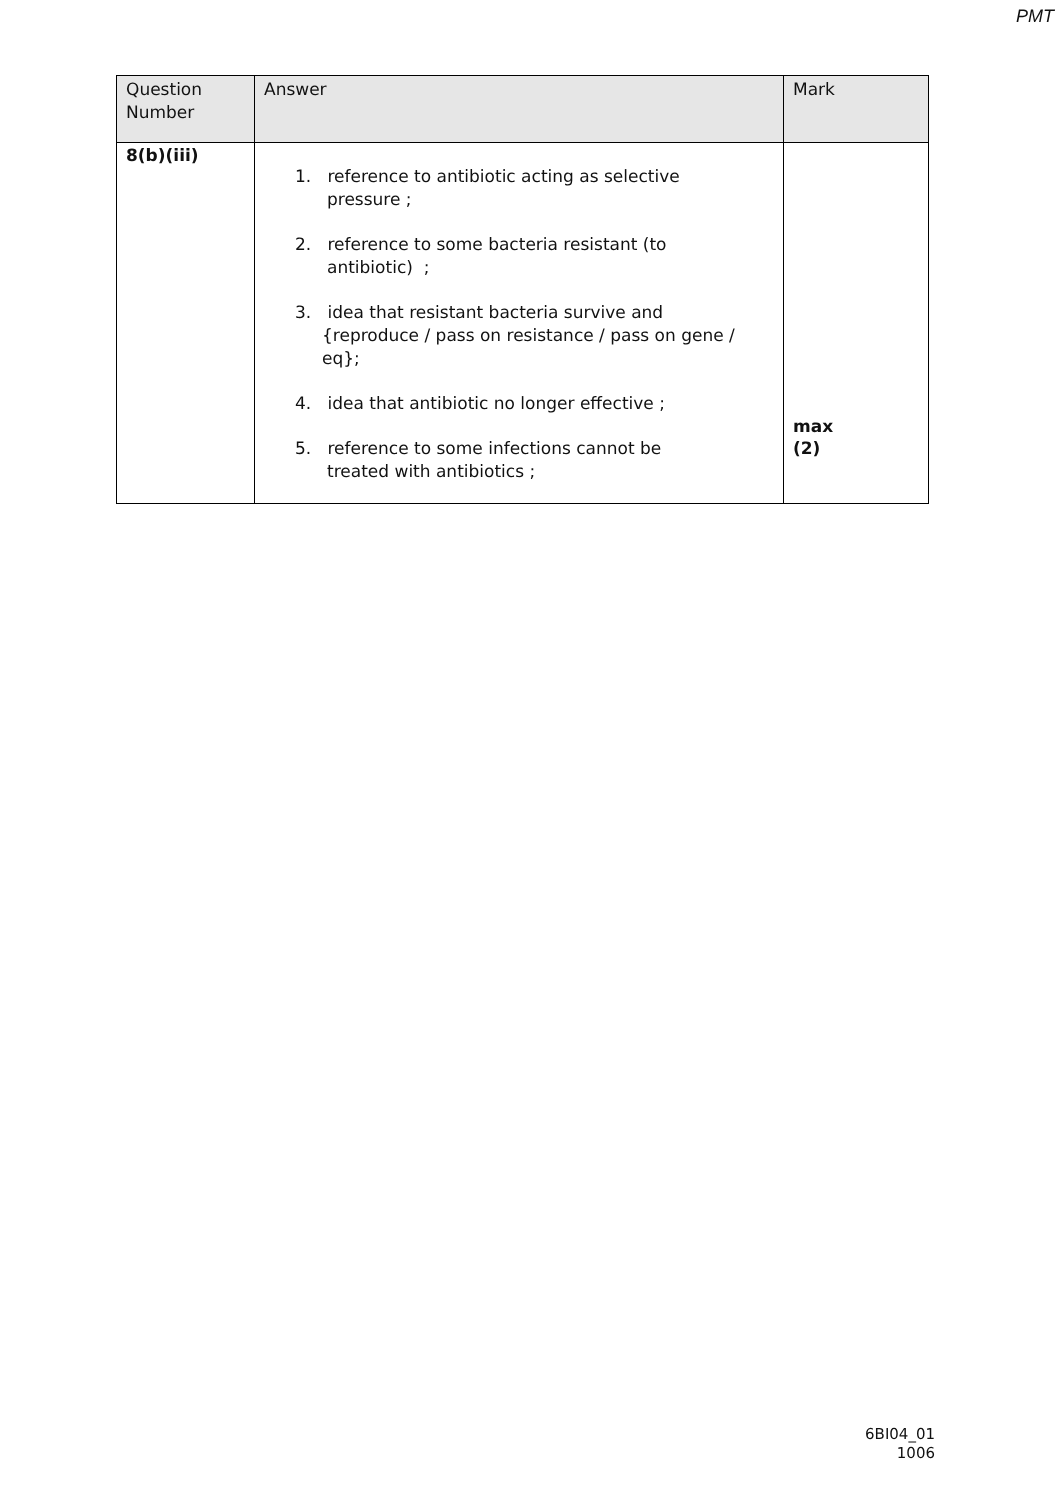PMT
| Question Number | Answer | Mark |
| --- | --- | --- |
| 8(b)(iii) | 1. reference to antibiotic acting as selective pressure ; 2. reference to some bacteria resistant (to antibiotic) ; 3. idea that resistant bacteria survive and {reproduce / pass on resistance / pass on gene / eq}; 4. idea that antibiotic no longer effective ; 5. reference to some infections cannot be treated with antibiotics ; | max (2) |
6BI04_01
1006